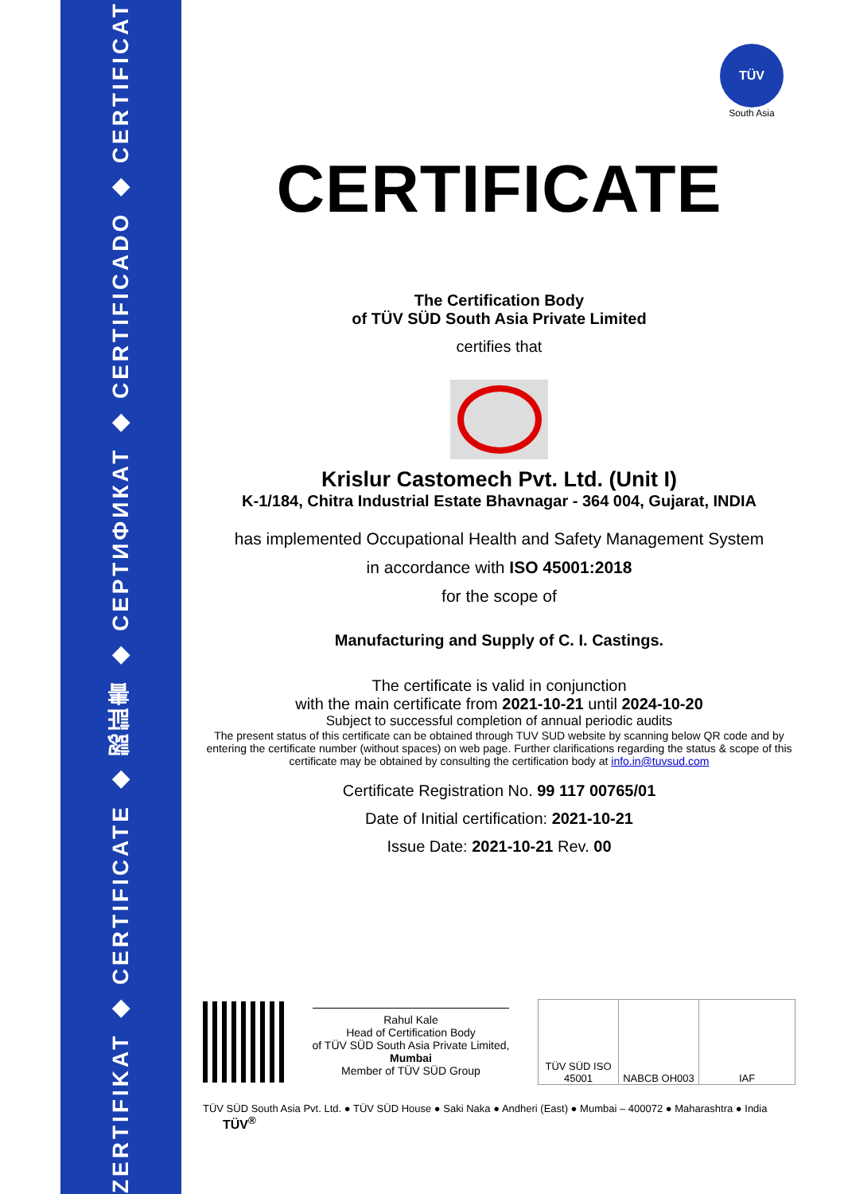ZERTIFIKAT ◆ CERTIFICATE ◆ 認証書 ◆ СЕРТИФИКАТ ◆ CERTIFICADO ◆ CERTIFICAT
TÜV
South Asia
CERTIFICATE
The Certification Body
of TÜV SÜD South Asia Private Limited
certifies that
Krislur Castomech Pvt. Ltd. (Unit I)
K-1/184, Chitra Industrial Estate Bhavnagar - 364 004, Gujarat, INDIA
has implemented Occupational Health and Safety Management System
in accordance with ISO 45001:2018
for the scope of
Manufacturing and Supply of C. I. Castings.
The certificate is valid in conjunction
with the main certificate from 2021-10-21 until 2024-10-20
Subject to successful completion of annual periodic audits
The present status of this certificate can be obtained through TUV SUD website by scanning below QR code and by entering the certificate number (without spaces) on web page. Further clarifications regarding the status & scope of this certificate may be obtained by consulting the certification body at info.in@tuvsud.com
Certificate Registration No. 99 117 00765/01
Date of Initial certification: 2021-10-21
Issue Date: 2021-10-21 Rev. 00
Rahul Kale
Head of Certification Body
of TÜV SÜD South Asia Private Limited,
Mumbai
Member of TÜV SÜD Group
TÜV SÜD ISO 45001
NABCB OH003 IAF
TÜV SÜD South Asia Pvt. Ltd. ● TÜV SÜD House ● Saki Naka ● Andheri (East) ● Mumbai – 400072 ● Maharashtra ● India TÜV<sup>®</sup>